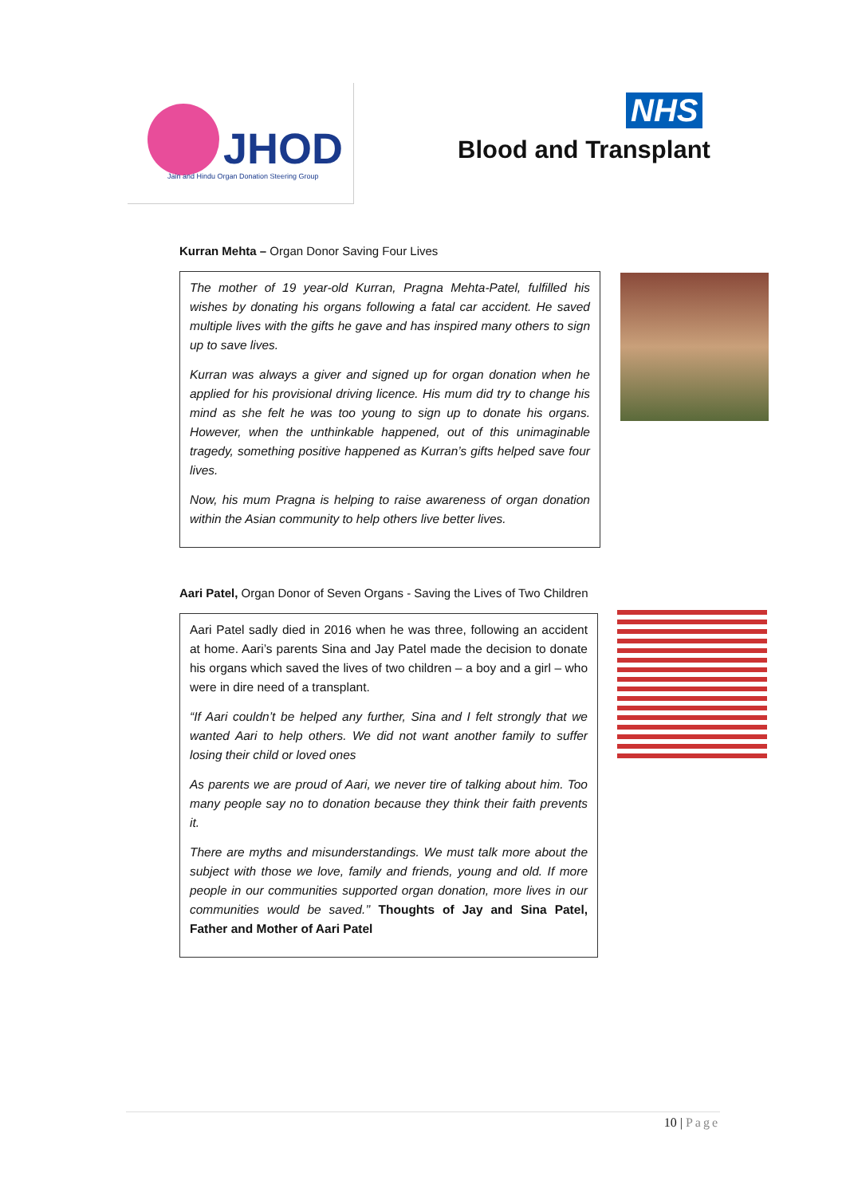JHOD
Jain and Hindu Organ Donation Steering Group
NHS
Blood and Transplant
Kurran Mehta – Organ Donor Saving Four Lives
The mother of 19 year-old Kurran, Pragna Mehta-Patel, fulfilled his wishes by donating his organs following a fatal car accident. He saved multiple lives with the gifts he gave and has inspired many others to sign up to save lives.
Kurran was always a giver and signed up for organ donation when he applied for his provisional driving licence. His mum did try to change his mind as she felt he was too young to sign up to donate his organs. However, when the unthinkable happened, out of this unimaginable tragedy, something positive happened as Kurran’s gifts helped save four lives.
Now, his mum Pragna is helping to raise awareness of organ donation within the Asian community to help others live better lives.
Aari Patel, Organ Donor of Seven Organs - Saving the Lives of Two Children
Aari Patel sadly died in 2016 when he was three, following an accident at home. Aari’s parents Sina and Jay Patel made the decision to donate his organs which saved the lives of two children – a boy and a girl – who were in dire need of a transplant.
“If Aari couldn’t be helped any further, Sina and I felt strongly that we wanted Aari to help others. We did not want another family to suffer losing their child or loved ones
As parents we are proud of Aari, we never tire of talking about him. Too many people say no to donation because they think their faith prevents it.
There are myths and misunderstandings. We must talk more about the subject with those we love, family and friends, young and old. If more people in our communities supported organ donation, more lives in our communities would be saved.’’ Thoughts of Jay and Sina Patel, Father and Mother of Aari Patel
10 | Page